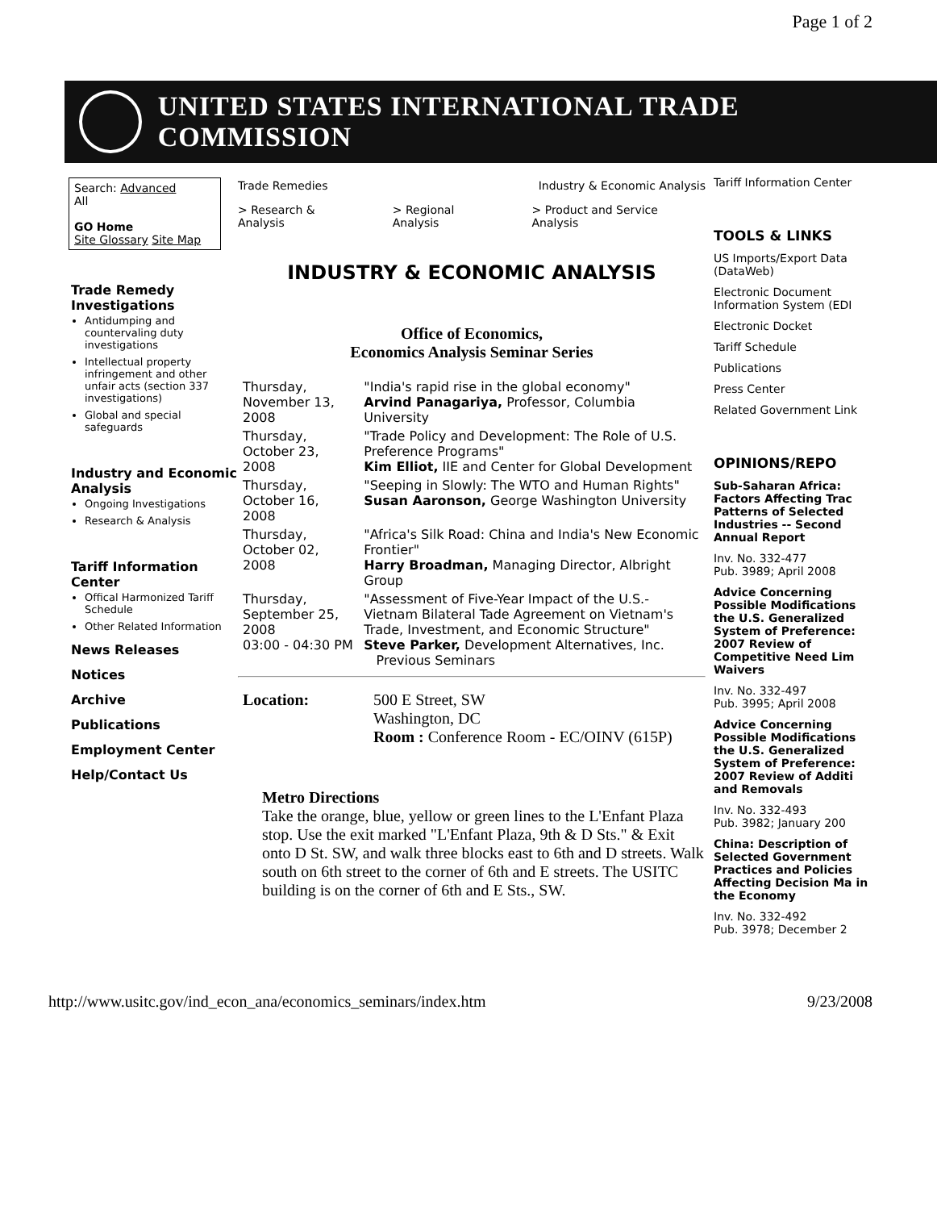Page 1 of 2
UNITED STATES INTERNATIONAL TRADE COMMISSION
Search: Advanced
All
GO Home
Site Glossary Site Map
Trade Remedy Investigations
Antidumping and countervaling duty investigations
Intellectual property infringement and other unfair acts (section 337 investigations)
Global and special safeguards
Industry and Economic Analysis
Ongoing Investigations
Research & Analysis
Tariff Information Center
Offical Harmonized Tariff Schedule
Other Related Information
News Releases
Notices
Archive
Publications
Employment Center
Help/Contact Us
Trade Remedies Industry & Economic Analysis
> Research & Analysis > Regional Analysis > Product and Service Analysis
INDUSTRY & ECONOMIC ANALYSIS
Office of Economics,
Economics Analysis Seminar Series
| Thursday, November 13, 2008 | "India's rapid rise in the global economy" Arvind Panagariya, Professor, Columbia University |
| Thursday, October 23, 2008 | "Trade Policy and Development: The Role of U.S. Preference Programs" Kim Elliot, IIE and Center for Global Development |
| Thursday, October 16, 2008 | "Seeping in Slowly: The WTO and Human Rights" Susan Aaronson, George Washington University |
| Thursday, October 02, 2008 | "Africa's Silk Road: China and India's New Economic Frontier" Harry Broadman, Managing Director, Albright Group |
| Thursday, September 25, 2008 03:00 - 04:30 PM | "Assessment of Five-Year Impact of the U.S.-Vietnam Bilateral Tade Agreement on Vietnam's Trade, Investment, and Economic Structure" Steve Parker, Development Alternatives, Inc. Previous Seminars |
| Location: | 500 E Street, SW Washington, DC Room : Conference Room - EC/OINV (615P) |
Metro Directions
Take the orange, blue, yellow or green lines to the L'Enfant Plaza stop. Use the exit marked "L'Enfant Plaza, 9th & D Sts." & Exit onto D St. SW, and walk three blocks east to 6th and D streets. Walk south on 6th street to the corner of 6th and E streets. The USITC building is on the corner of 6th and E Sts., SW.
Tariff Information Center
TOOLS & LINKS
US Imports/Export Data (DataWeb)
Electronic Document Information System (EDI
Electronic Docket
Tariff Schedule
Publications
Press Center
Related Government Link
OPINIONS/REPO
Sub-Saharan Africa: Factors Affecting Trac Patterns of Selected Industries -- Second Annual Report
Inv. No. 332-477
Pub. 3989; April 2008
Advice Concerning Possible Modifications the U.S. Generalized System of Preference: 2007 Review of Competitive Need Lim Waivers
Inv. No. 332-497
Pub. 3995; April 2008
Advice Concerning Possible Modifications the U.S. Generalized System of Preference: 2007 Review of Additi and Removals
Inv. No. 332-493
Pub. 3982; January 200
China: Description of Selected Government Practices and Policies Affecting Decision Ma in the Economy
Inv. No. 332-492
Pub. 3978; December 2
http://www.usitc.gov/ind_econ_ana/economics_seminars/index.htm 9/23/2008